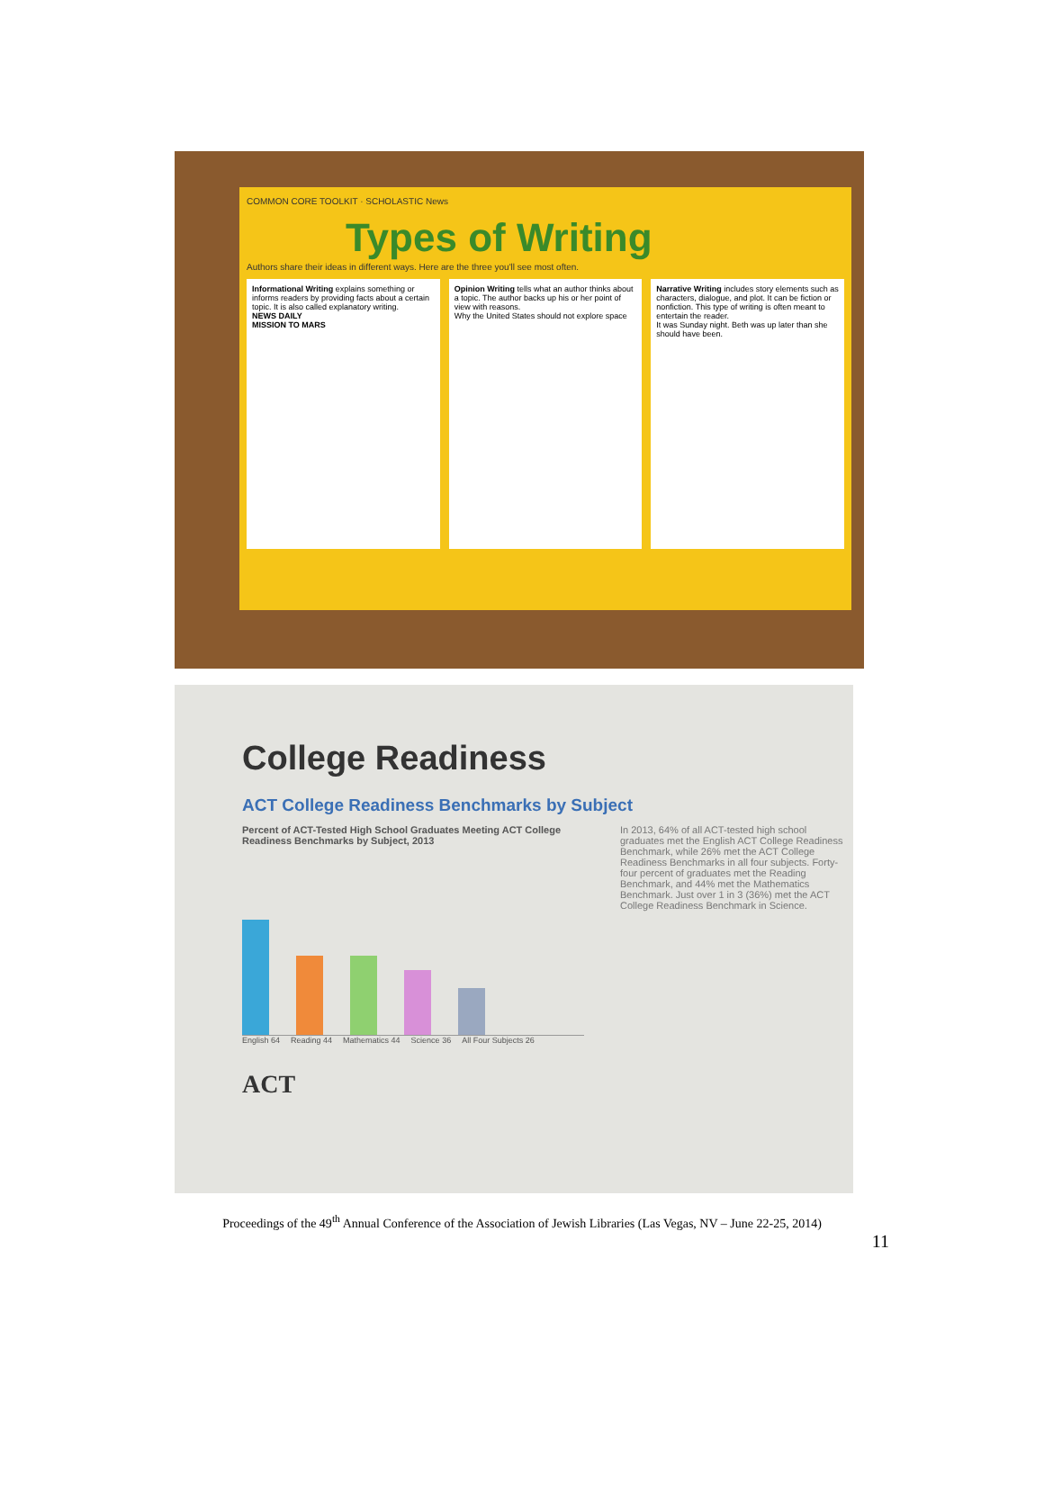COMMON CORE TOOLKIT · SCHOLASTIC News
Types of Writing
Authors share their ideas in different ways. Here are the three you'll see most often.
Informational Writing explains something or informs readers by providing facts about a certain topic. It is also called explanatory writing.
NEWS DAILY
MISSION TO MARS
Opinion Writing tells what an author thinks about a topic. The author backs up his or her point of view with reasons.
Why the United States should not explore space
Narrative Writing includes story elements such as characters, dialogue, and plot. It can be fiction or nonfiction. This type of writing is often meant to entertain the reader.
It was Sunday night. Beth was up later than she should have been.
College Readiness
ACT College Readiness Benchmarks by Subject
Percent of ACT-Tested High School Graduates Meeting ACT College Readiness Benchmarks by Subject, 2013
English 64 Reading 44 Mathematics 44 Science 36 All Four Subjects 26
ACT
In 2013, 64% of all ACT-tested high school graduates met the English ACT College Readiness Benchmark, while 26% met the ACT College Readiness Benchmarks in all four subjects. Forty-four percent of graduates met the Reading Benchmark, and 44% met the Mathematics Benchmark. Just over 1 in 3 (36%) met the ACT College Readiness Benchmark in Science.
Proceedings of the 49<sup>th</sup> Annual Conference of the Association of Jewish Libraries (Las Vegas, NV – June 22-25, 2014)
11